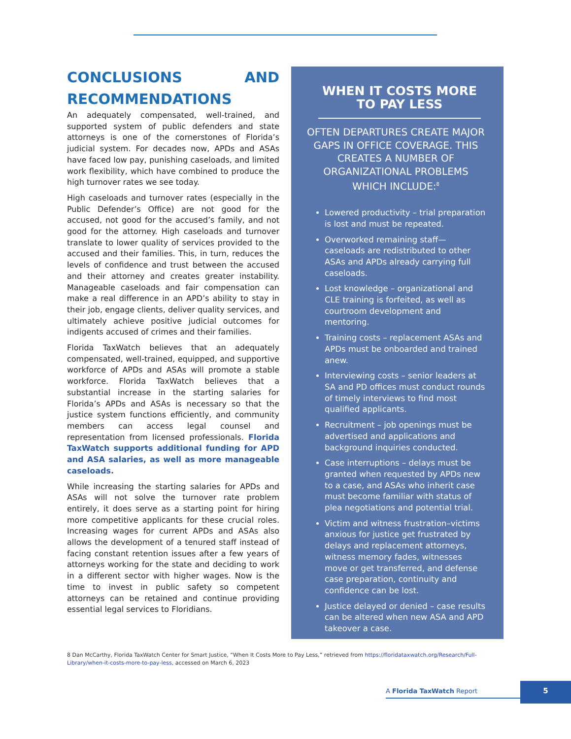CONCLUSIONS AND RECOMMENDATIONS
An adequately compensated, well-trained, and supported system of public defenders and state attorneys is one of the cornerstones of Florida’s judicial system. For decades now, APDs and ASAs have faced low pay, punishing caseloads, and limited work flexibility, which have combined to produce the high turnover rates we see today.
High caseloads and turnover rates (especially in the Public Defender’s Office) are not good for the accused, not good for the accused’s family, and not good for the attorney. High caseloads and turnover translate to lower quality of services provided to the accused and their families. This, in turn, reduces the levels of confidence and trust between the accused and their attorney and creates greater instability. Manageable caseloads and fair compensation can make a real difference in an APD’s ability to stay in their job, engage clients, deliver quality services, and ultimately achieve positive judicial outcomes for indigents accused of crimes and their families.
Florida TaxWatch believes that an adequately compensated, well-trained, equipped, and supportive workforce of APDs and ASAs will promote a stable workforce. Florida TaxWatch believes that a substantial increase in the starting salaries for Florida’s APDs and ASAs is necessary so that the justice system functions efficiently, and community members can access legal counsel and representation from licensed professionals. Florida TaxWatch supports additional funding for APD and ASA salaries, as well as more manageable caseloads.
While increasing the starting salaries for APDs and ASAs will not solve the turnover rate problem entirely, it does serve as a starting point for hiring more competitive applicants for these crucial roles. Increasing wages for current APDs and ASAs also allows the development of a tenured staff instead of facing constant retention issues after a few years of attorneys working for the state and deciding to work in a different sector with higher wages. Now is the time to invest in public safety so competent attorneys can be retained and continue providing essential legal services to Floridians.
WHEN IT COSTS MORE TO PAY LESS
OFTEN DEPARTURES CREATE MAJOR GAPS IN OFFICE COVERAGE. THIS CREATES A NUMBER OF ORGANIZATIONAL PROBLEMS WHICH INCLUDE:<sup>8</sup>
Lowered productivity – trial preparation is lost and must be repeated.
Overworked remaining staff—caseloads are redistributed to other ASAs and APDs already carrying full caseloads.
Lost knowledge – organizational and CLE training is forfeited, as well as courtroom development and mentoring.
Training costs – replacement ASAs and APDs must be onboarded and trained anew.
Interviewing costs – senior leaders at SA and PD offices must conduct rounds of timely interviews to find most qualified applicants.
Recruitment – job openings must be advertised and applications and background inquiries conducted.
Case interruptions – delays must be granted when requested by APDs new to a case, and ASAs who inherit case must become familiar with status of plea negotiations and potential trial.
Victim and witness frustration–victims anxious for justice get frustrated by delays and replacement attorneys, witness memory fades, witnesses move or get transferred, and defense case preparation, continuity and confidence can be lost.
Justice delayed or denied – case results can be altered when new ASA and APD takeover a case.
8 Dan McCarthy, Florida TaxWatch Center for Smart Justice, “When It Costs More to Pay Less,” retrieved from https://floridataxwatch.org/Research/Full-Library/when-it-costs-more-to-pay-less, accessed on March 6, 2023
A Florida TaxWatch Report
5